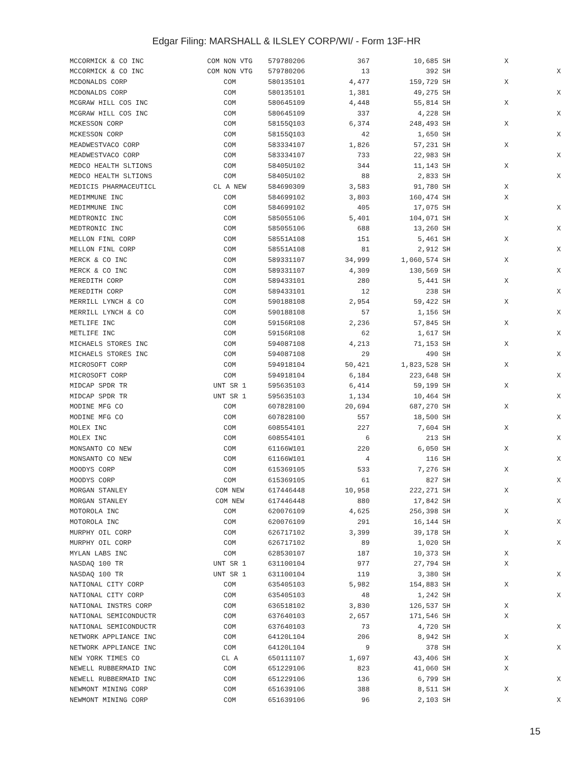Edgar Filing: MARSHALL & ILSLEY CORP/WI/ - Form 13F-HR
| MCCORMICK & CO INC | COM NON VTG | 579780206 | 367 | 10,685 | SH | X | |
| MCCORMICK & CO INC | COM NON VTG | 579780206 | 13 | 392 | SH | | X |
| MCDONALDS CORP | COM | 580135101 | 4,477 | 159,729 | SH | X | |
| MCDONALDS CORP | COM | 580135101 | 1,381 | 49,275 | SH | | X |
| MCGRAW HILL COS INC | COM | 580645109 | 4,448 | 55,814 | SH | X | |
| MCGRAW HILL COS INC | COM | 580645109 | 337 | 4,228 | SH | | X |
| MCKESSON CORP | COM | 58155Q103 | 6,374 | 248,493 | SH | X | |
| MCKESSON CORP | COM | 58155Q103 | 42 | 1,650 | SH | | X |
| MEADWESTVACO CORP | COM | 583334107 | 1,826 | 57,231 | SH | X | |
| MEADWESTVACO CORP | COM | 583334107 | 733 | 22,983 | SH | | X |
| MEDCO HEALTH SLTIONS | COM | 58405U102 | 344 | 11,143 | SH | X | |
| MEDCO HEALTH SLTIONS | COM | 58405U102 | 88 | 2,833 | SH | | X |
| MEDICIS PHARMACEUTICL | CL A NEW | 584690309 | 3,583 | 91,780 | SH | X | |
| MEDIMMUNE INC | COM | 584699102 | 3,803 | 160,474 | SH | X | |
| MEDIMMUNE INC | COM | 584699102 | 405 | 17,075 | SH | | X |
| MEDTRONIC INC | COM | 585055106 | 5,401 | 104,071 | SH | X | |
| MEDTRONIC INC | COM | 585055106 | 688 | 13,260 | SH | | X |
| MELLON FINL CORP | COM | 58551A108 | 151 | 5,461 | SH | X | |
| MELLON FINL CORP | COM | 58551A108 | 81 | 2,912 | SH | | X |
| MERCK & CO INC | COM | 589331107 | 34,999 | 1,060,574 | SH | X | |
| MERCK & CO INC | COM | 589331107 | 4,309 | 130,569 | SH | | X |
| MEREDITH CORP | COM | 589433101 | 280 | 5,441 | SH | X | |
| MEREDITH CORP | COM | 589433101 | 12 | 238 | SH | | X |
| MERRILL LYNCH & CO | COM | 590188108 | 2,954 | 59,422 | SH | X | |
| MERRILL LYNCH & CO | COM | 590188108 | 57 | 1,156 | SH | | X |
| METLIFE INC | COM | 59156R108 | 2,236 | 57,845 | SH | X | |
| METLIFE INC | COM | 59156R108 | 62 | 1,617 | SH | | X |
| MICHAELS STORES INC | COM | 594087108 | 4,213 | 71,153 | SH | X | |
| MICHAELS STORES INC | COM | 594087108 | 29 | 490 | SH | | X |
| MICROSOFT CORP | COM | 594918104 | 50,421 | 1,823,528 | SH | X | |
| MICROSOFT CORP | COM | 594918104 | 6,184 | 223,648 | SH | | X |
| MIDCAP SPDR TR | UNT SR 1 | 595635103 | 6,414 | 59,199 | SH | X | |
| MIDCAP SPDR TR | UNT SR 1 | 595635103 | 1,134 | 10,464 | SH | | X |
| MODINE MFG CO | COM | 607828100 | 20,694 | 687,270 | SH | X | |
| MODINE MFG CO | COM | 607828100 | 557 | 18,500 | SH | | X |
| MOLEX INC | COM | 608554101 | 227 | 7,604 | SH | X | |
| MOLEX INC | COM | 608554101 | 6 | 213 | SH | | X |
| MONSANTO CO NEW | COM | 61166W101 | 220 | 6,050 | SH | X | |
| MONSANTO CO NEW | COM | 61166W101 | 4 | 116 | SH | | X |
| MOODYS CORP | COM | 615369105 | 533 | 7,276 | SH | X | |
| MOODYS CORP | COM | 615369105 | 61 | 827 | SH | | X |
| MORGAN STANLEY | COM NEW | 617446448 | 10,958 | 222,271 | SH | X | |
| MORGAN STANLEY | COM NEW | 617446448 | 880 | 17,842 | SH | | X |
| MOTOROLA INC | COM | 620076109 | 4,625 | 256,398 | SH | X | |
| MOTOROLA INC | COM | 620076109 | 291 | 16,144 | SH | | X |
| MURPHY OIL CORP | COM | 626717102 | 3,399 | 39,178 | SH | X | |
| MURPHY OIL CORP | COM | 626717102 | 89 | 1,020 | SH | | X |
| MYLAN LABS INC | COM | 628530107 | 187 | 10,373 | SH | X | |
| NASDAQ 100 TR | UNT SR 1 | 631100104 | 977 | 27,794 | SH | X | |
| NASDAQ 100 TR | UNT SR 1 | 631100104 | 119 | 3,380 | SH | | X |
| NATIONAL CITY CORP | COM | 635405103 | 5,982 | 154,883 | SH | X | |
| NATIONAL CITY CORP | COM | 635405103 | 48 | 1,242 | SH | | X |
| NATIONAL INSTRS CORP | COM | 636518102 | 3,830 | 126,537 | SH | X | |
| NATIONAL SEMICONDUCTR | COM | 637640103 | 2,657 | 171,546 | SH | X | |
| NATIONAL SEMICONDUCTR | COM | 637640103 | 73 | 4,720 | SH | | X |
| NETWORK APPLIANCE INC | COM | 64120L104 | 206 | 8,942 | SH | X | |
| NETWORK APPLIANCE INC | COM | 64120L104 | 9 | 378 | SH | | X |
| NEW YORK TIMES CO | CL A | 650111107 | 1,697 | 43,406 | SH | X | |
| NEWELL RUBBERMAID INC | COM | 651229106 | 823 | 41,060 | SH | X | |
| NEWELL RUBBERMAID INC | COM | 651229106 | 136 | 6,799 | SH | | X |
| NEWMONT MINING CORP | COM | 651639106 | 388 | 8,511 | SH | X | |
| NEWMONT MINING CORP | COM | 651639106 | 96 | 2,103 | SH | | X |
15